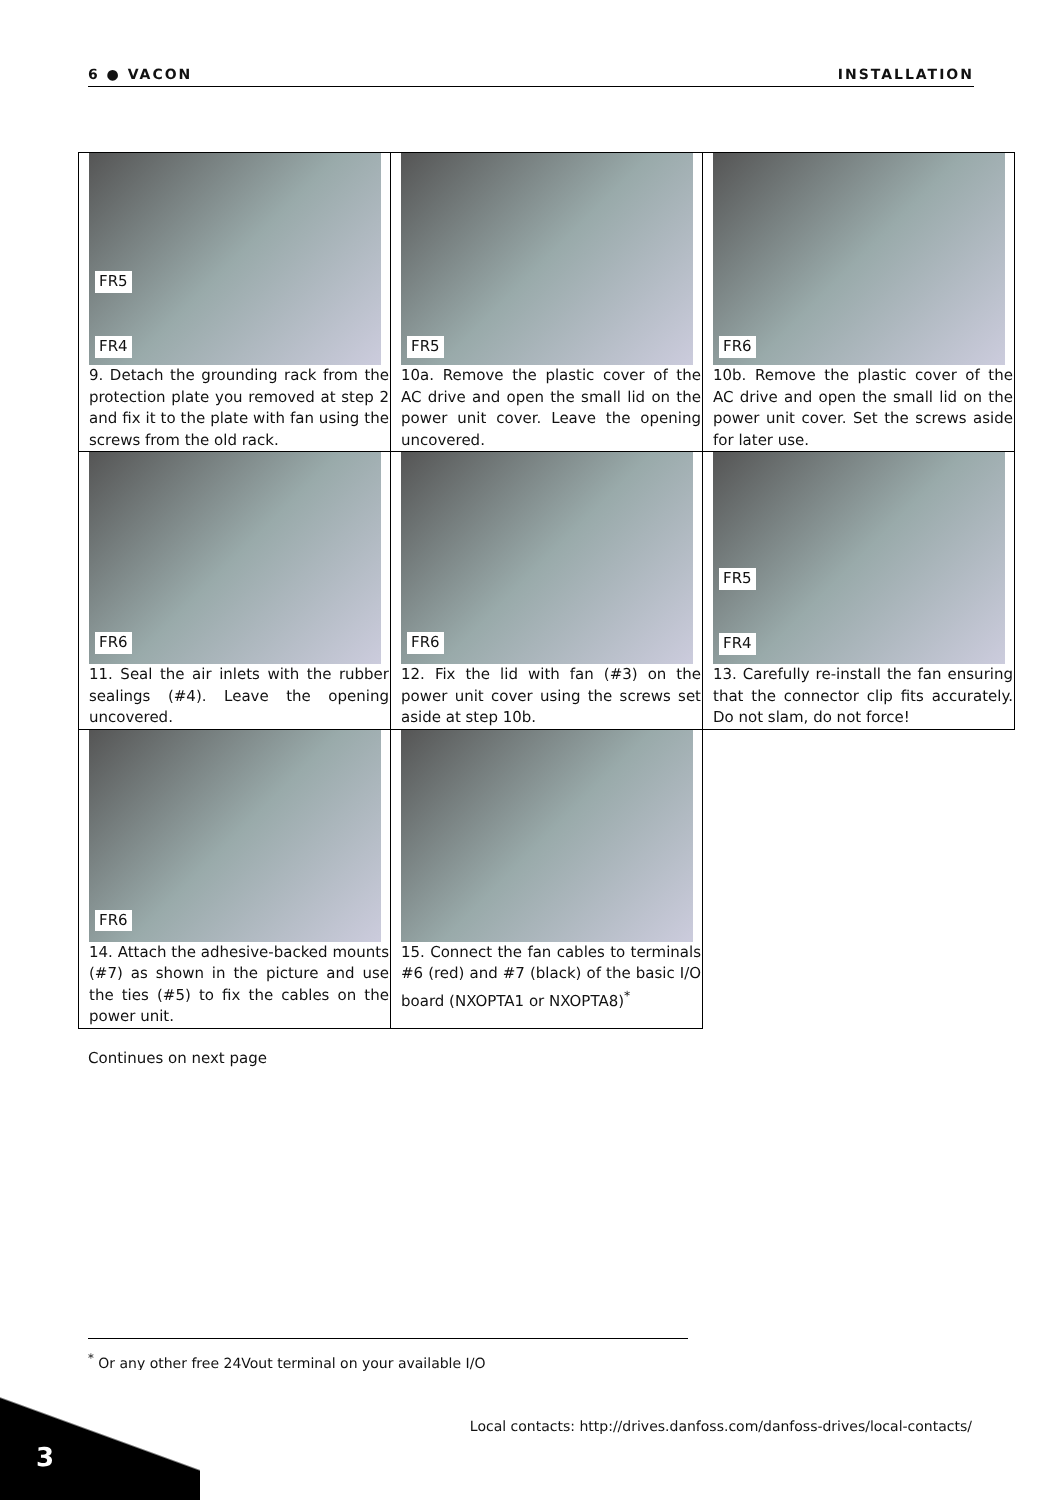6 ● VACON INSTALLATION
| FR5 FR4 9. Detach the grounding rack from the protection plate you removed at step 2 and fix it to the plate with fan using the screws from the old rack. | FR5 10a. Remove the plastic cover of the AC drive and open the small lid on the power unit cover. Leave the opening uncovered. | FR6 10b. Remove the plastic cover of the AC drive and open the small lid on the power unit cover. Set the screws aside for later use. |
| FR6 11. Seal the air inlets with the rubber sealings (#4). Leave the opening uncovered. | FR6 12. Fix the lid with fan (#3) on the power unit cover using the screws set aside at step 10b. | FR5 FR4 13. Carefully re-install the fan ensuring that the connector clip fits accurately. Do not slam, do not force! |
| FR6 14. Attach the adhesive-backed mounts (#7) as shown in the picture and use the ties (#5) to fix the cables on the power unit. | 15. Connect the fan cables to terminals #6 (red) and #7 (black) of the basic I/O board (NXOPTA1 or NXOPTA8)<sup>*</sup> | |
Continues on next page
<sup>*</sup> Or any other free 24Vout terminal on your available I/O
Local contacts: http://drives.danfoss.com/danfoss-drives/local-contacts/
3